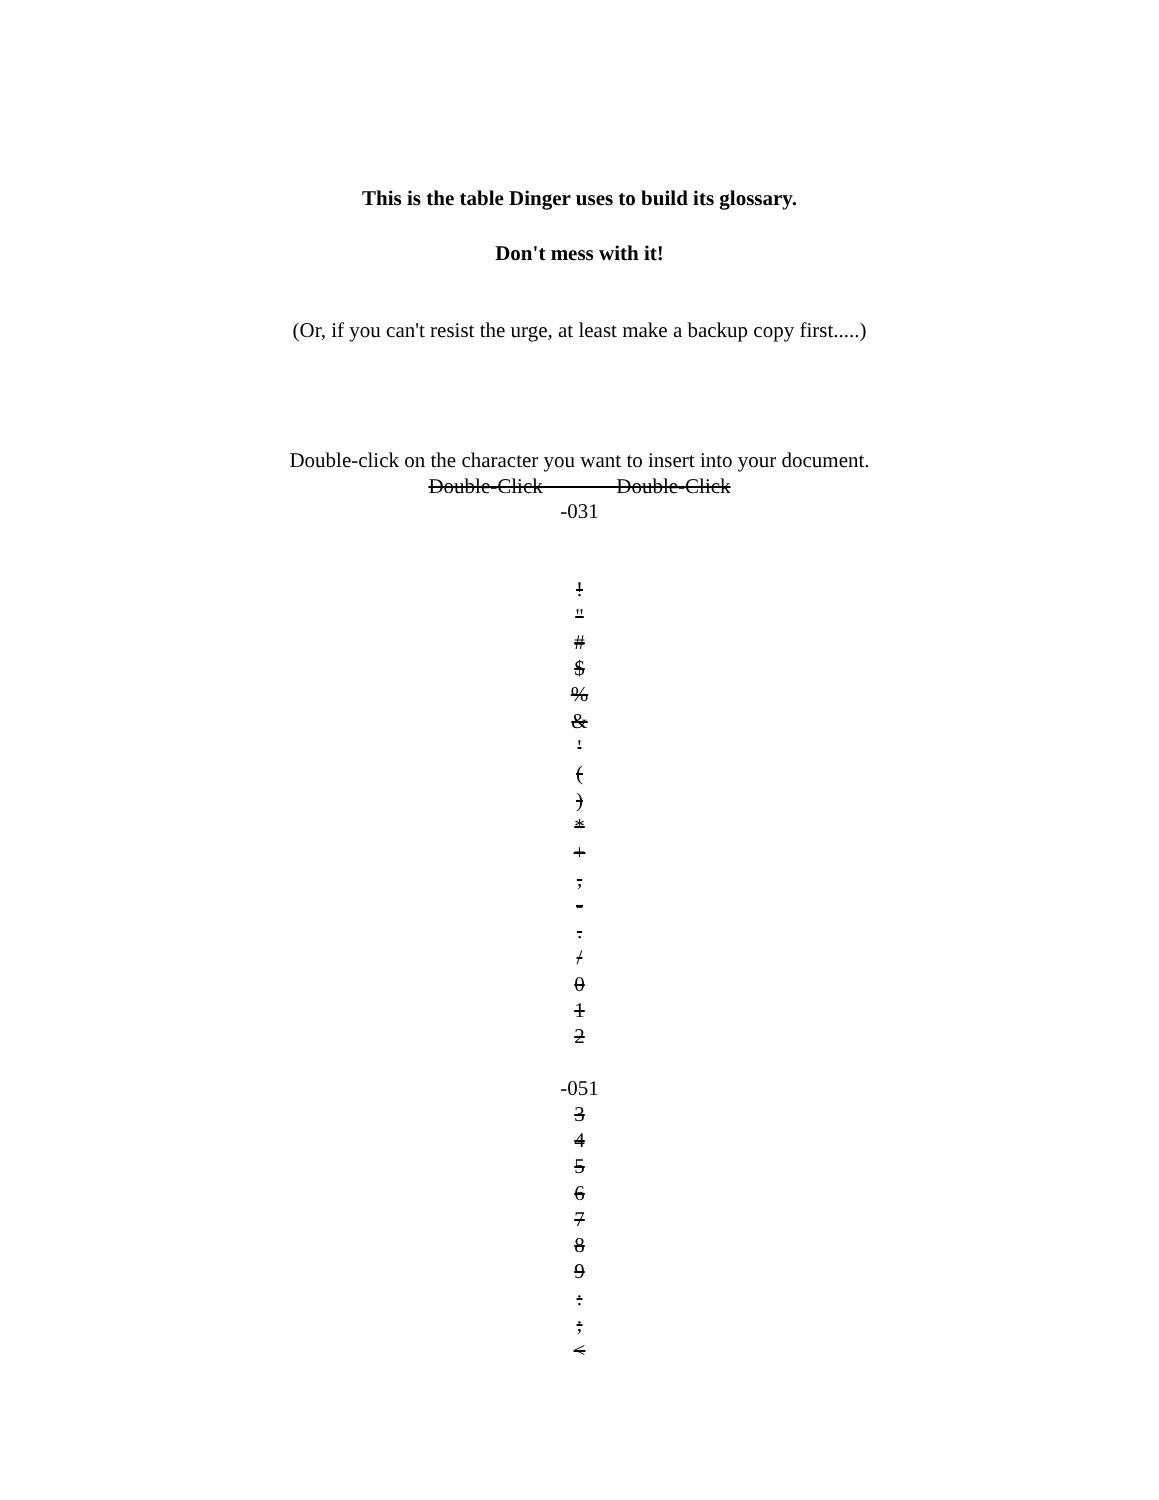This is the table Dinger uses to build its glossary.
Don't mess with it!
(Or, if you can't resist the urge, at least make a backup copy first.....)
Double-click on the character you want to insert into your document.
Double-Click Double-Click
-031
!
"
#
$
%
&
'
(
)
*
+
,
-
.
/
0
1
2
-051
3
4
5
6
7
8
9
:
;
<